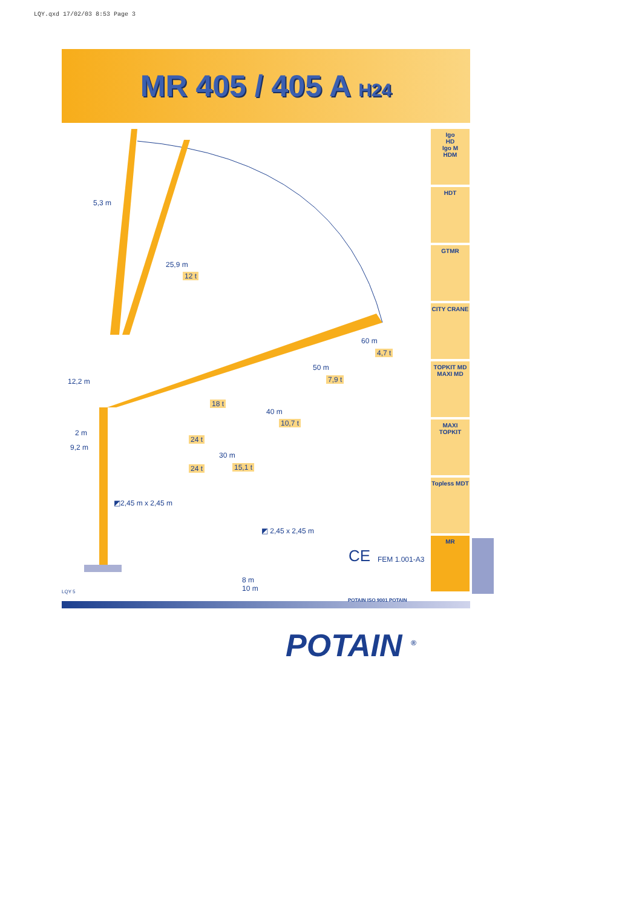LQY.qxd 17/02/03 8:53 Page 3
MR 405 / 405 A H24
5,3 m
25,9 m
12 t
60 m
4,7 t
50 m
7,9 t
18 t
40 m
10,7 t
12,2 m
2 m
24 t
9,2 m
30 m
24 t 15,1 t
◩2,45 m x 2,45 m
◩ 2,45 x 2,45 m
CE FEM 1.001-A3
8 m
10 m LQY 5
Igo
HD
Igo M
HDM
HDT
GTMR
CITY CRANE
TOPKIT MD
MAXI MD
MAXI TOPKIT
Topless MDT
MR
POTAIN ISO 9001 POTAIN
POTAIN <sup>®</sup>